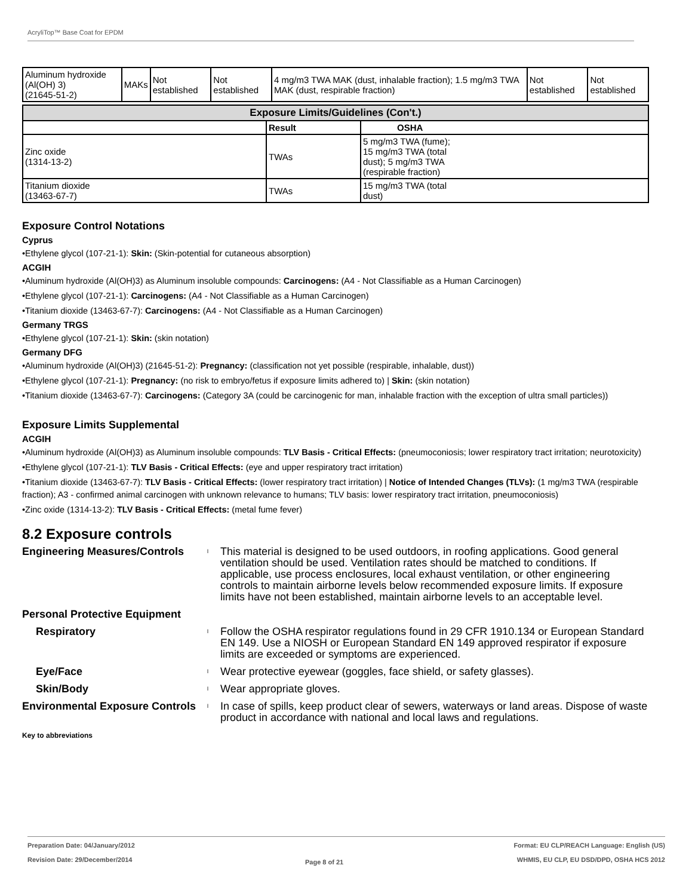AcryliTop™ Base Coat for EPDM
| Aluminum hydroxide (Al(OH) 3) (21645-51-2) | MAKs | Not established | Not established | 4 mg/m3 TWA MAK (dust, inhalable fraction); 1.5 mg/m3 TWA MAK (dust, respirable fraction) | Not established | Not established |
| Exposure Limits/Guidelines (Con't.) | | |
| --- | --- | --- |
| | Result | OSHA |
| Zinc oxide (1314-13-2) | TWAs | 5 mg/m3 TWA (fume); 15 mg/m3 TWA (total dust); 5 mg/m3 TWA (respirable fraction) |
| Titanium dioxide (13463-67-7) | TWAs | 15 mg/m3 TWA (total dust) |
Exposure Control Notations
Cyprus
•Ethylene glycol (107-21-1): Skin: (Skin-potential for cutaneous absorption)
ACGIH
•Aluminum hydroxide (Al(OH)3) as Aluminum insoluble compounds: Carcinogens: (A4 - Not Classifiable as a Human Carcinogen)
•Ethylene glycol (107-21-1): Carcinogens: (A4 - Not Classifiable as a Human Carcinogen)
•Titanium dioxide (13463-67-7): Carcinogens: (A4 - Not Classifiable as a Human Carcinogen)
Germany TRGS
•Ethylene glycol (107-21-1): Skin: (skin notation)
Germany DFG
•Aluminum hydroxide (Al(OH)3) (21645-51-2): Pregnancy: (classification not yet possible (respirable, inhalable, dust))
•Ethylene glycol (107-21-1): Pregnancy: (no risk to embryo/fetus if exposure limits adhered to) | Skin: (skin notation)
•Titanium dioxide (13463-67-7): Carcinogens: (Category 3A (could be carcinogenic for man, inhalable fraction with the exception of ultra small particles))
Exposure Limits Supplemental
ACGIH
•Aluminum hydroxide (Al(OH)3) as Aluminum insoluble compounds: TLV Basis - Critical Effects: (pneumoconiosis; lower respiratory tract irritation; neurotoxicity)
•Ethylene glycol (107-21-1): TLV Basis - Critical Effects: (eye and upper respiratory tract irritation)
•Titanium dioxide (13463-67-7): TLV Basis - Critical Effects: (lower respiratory tract irritation) | Notice of Intended Changes (TLVs): (1 mg/m3 TWA (respirable fraction); A3 - confirmed animal carcinogen with unknown relevance to humans; TLV basis: lower respiratory tract irritation, pneumoconiosis)
•Zinc oxide (1314-13-2): TLV Basis - Critical Effects: (metal fume fever)
8.2 Exposure controls
Engineering Measures/Controls
l
This material is designed to be used outdoors, in roofing applications. Good general ventilation should be used. Ventilation rates should be matched to conditions. If applicable, use process enclosures, local exhaust ventilation, or other engineering controls to maintain airborne levels below recommended exposure limits. If exposure limits have not been established, maintain airborne levels to an acceptable level.
Personal Protective Equipment
Respiratory
l
Follow the OSHA respirator regulations found in 29 CFR 1910.134 or European Standard EN 149. Use a NIOSH or European Standard EN 149 approved respirator if exposure limits are exceeded or symptoms are experienced.
Eye/Face
l
Wear protective eyewear (goggles, face shield, or safety glasses).
Skin/Body
l
Wear appropriate gloves.
Environmental Exposure Controls
l
In case of spills, keep product clear of sewers, waterways or land areas. Dispose of waste product in accordance with national and local laws and regulations.
Key to abbreviations
Preparation Date: 04/January/2012
Revision Date: 29/December/2014
Page 8 of 21
Format: EU CLP/REACH Language: English (US)
WHMIS, EU CLP, EU DSD/DPD, OSHA HCS 2012